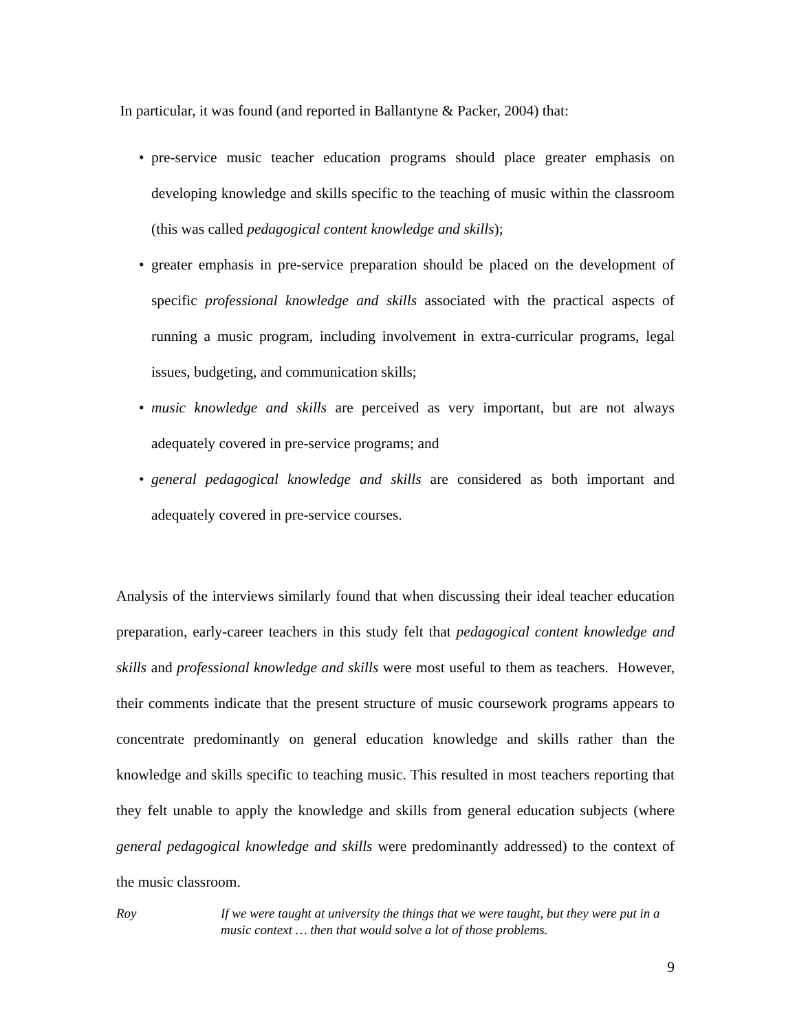In particular, it was found (and reported in Ballantyne & Packer, 2004) that:
• pre-service music teacher education programs should place greater emphasis on developing knowledge and skills specific to the teaching of music within the classroom (this was called pedagogical content knowledge and skills);
• greater emphasis in pre-service preparation should be placed on the development of specific professional knowledge and skills associated with the practical aspects of running a music program, including involvement in extra-curricular programs, legal issues, budgeting, and communication skills;
• music knowledge and skills are perceived as very important, but are not always adequately covered in pre-service programs; and
• general pedagogical knowledge and skills are considered as both important and adequately covered in pre-service courses.
Analysis of the interviews similarly found that when discussing their ideal teacher education preparation, early-career teachers in this study felt that pedagogical content knowledge and skills and professional knowledge and skills were most useful to them as teachers. However, their comments indicate that the present structure of music coursework programs appears to concentrate predominantly on general education knowledge and skills rather than the knowledge and skills specific to teaching music. This resulted in most teachers reporting that they felt unable to apply the knowledge and skills from general education subjects (where general pedagogical knowledge and skills were predominantly addressed) to the context of the music classroom.
Roy If we were taught at university the things that we were taught, but they were put in a music context … then that would solve a lot of those problems.
9